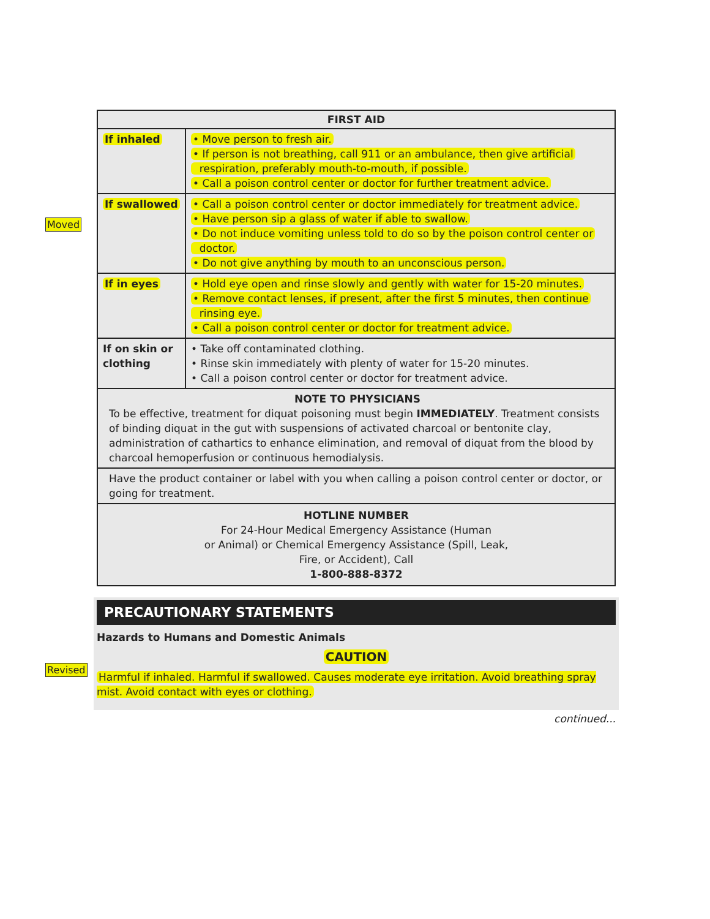Moved
Revised
| FIRST AID | |
| --- | --- |
| If inhaled | • Move person to fresh air. • If person is not breathing, call 911 or an ambulance, then give artificial respiration, preferably mouth-to-mouth, if possible. • Call a poison control center or doctor for further treatment advice. |
| If swallowed | • Call a poison control center or doctor immediately for treatment advice. • Have person sip a glass of water if able to swallow. • Do not induce vomiting unless told to do so by the poison control center or doctor. • Do not give anything by mouth to an unconscious person. |
| If in eyes | • Hold eye open and rinse slowly and gently with water for 15-20 minutes. • Remove contact lenses, if present, after the first 5 minutes, then continue rinsing eye. • Call a poison control center or doctor for treatment advice. |
| If on skin or clothing | • Take off contaminated clothing. • Rinse skin immediately with plenty of water for 15-20 minutes. • Call a poison control center or doctor for treatment advice. |
| NOTE TO PHYSICIANS To be effective, treatment for diquat poisoning must begin IMMEDIATELY . Treatment consists of binding diquat in the gut with suspensions of activated charcoal or bentonite clay, administration of cathartics to enhance elimination, and removal of diquat from the blood by charcoal hemoperfusion or continuous hemodialysis. | |
| Have the product container or label with you when calling a poison control center or doctor, or going for treatment. | |
| HOTLINE NUMBER For 24-Hour Medical Emergency Assistance (Human or Animal) or Chemical Emergency Assistance (Spill, Leak, Fire, or Accident), Call 1-800-888-8372 | |
PRECAUTIONARY STATEMENTS
Hazards to Humans and Domestic Animals
CAUTION
Harmful if inhaled. Harmful if swallowed. Causes moderate eye irritation. Avoid breathing spray mist. Avoid contact with eyes or clothing.
continued...